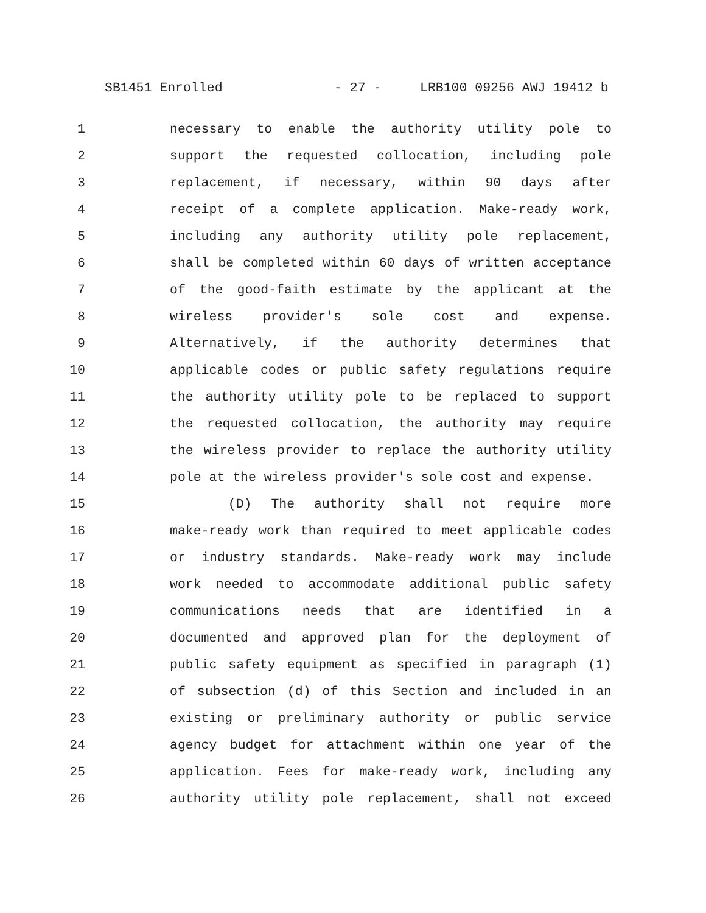SB1451 Enrolled - 27 - LRB100 09256 AWJ 19412 b
1 necessary to enable the authority utility pole to
2 support the requested collocation, including pole
3 replacement, if necessary, within 90 days after
4 receipt of a complete application. Make-ready work,
5 including any authority utility pole replacement,
6 shall be completed within 60 days of written acceptance
7 of the good-faith estimate by the applicant at the
8 wireless provider's sole cost and expense.
9 Alternatively, if the authority determines that
10 applicable codes or public safety regulations require
11 the authority utility pole to be replaced to support
12 the requested collocation, the authority may require
13 the wireless provider to replace the authority utility
14 pole at the wireless provider's sole cost and expense.
15 (D) The authority shall not require more
16 make-ready work than required to meet applicable codes
17 or industry standards. Make-ready work may include
18 work needed to accommodate additional public safety
19 communications needs that are identified in a
20 documented and approved plan for the deployment of
21 public safety equipment as specified in paragraph (1)
22 of subsection (d) of this Section and included in an
23 existing or preliminary authority or public service
24 agency budget for attachment within one year of the
25 application. Fees for make-ready work, including any
26 authority utility pole replacement, shall not exceed